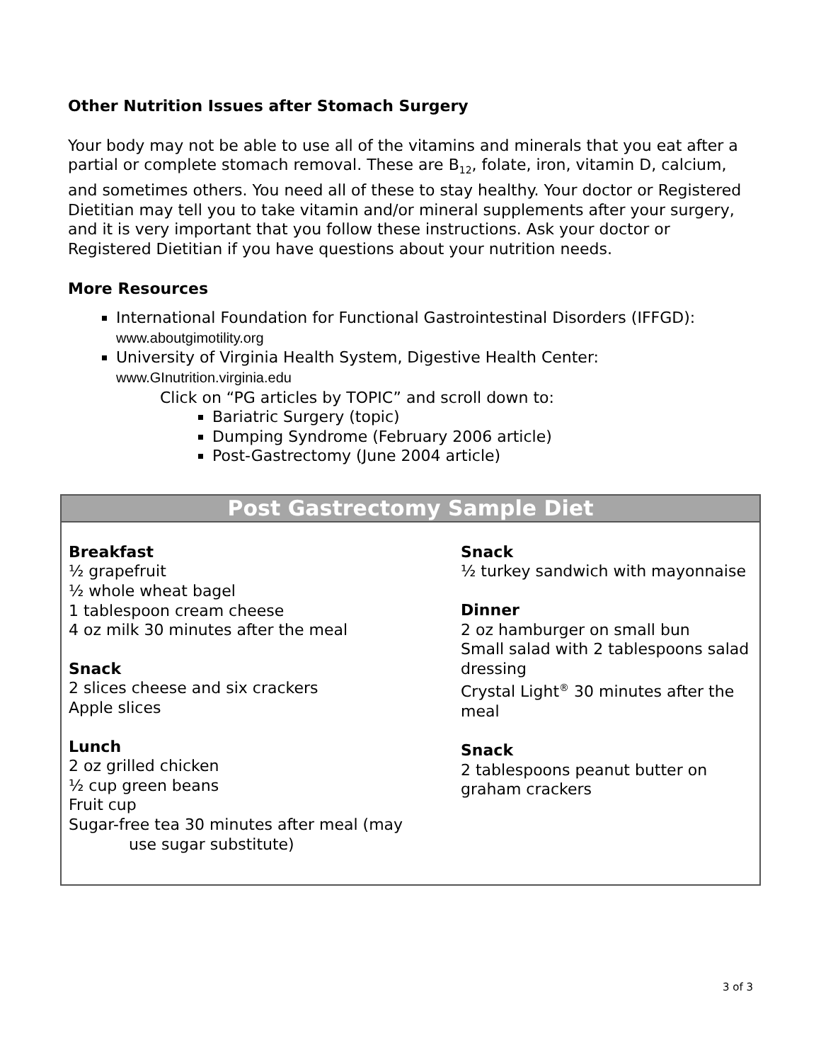Other Nutrition Issues after Stomach Surgery
Your body may not be able to use all of the vitamins and minerals that you eat after a partial or complete stomach removal. These are B<sub>12</sub>, folate, iron, vitamin D, calcium, and sometimes others. You need all of these to stay healthy. Your doctor or Registered Dietitian may tell you to take vitamin and/or mineral supplements after your surgery, and it is very important that you follow these instructions. Ask your doctor or Registered Dietitian if you have questions about your nutrition needs.
More Resources
International Foundation for Functional Gastrointestinal Disorders (IFFGD):
www.aboutgimotility.org
University of Virginia Health System, Digestive Health Center:
www.GInutrition.virginia.edu
Click on “PG articles by TOPIC” and scroll down to:
Bariatric Surgery (topic)
Dumping Syndrome (February 2006 article)
Post-Gastrectomy (June 2004 article)
Post Gastrectomy Sample Diet
Breakfast
½ grapefruit
½ whole wheat bagel
1 tablespoon cream cheese
4 oz milk 30 minutes after the meal
Snack
2 slices cheese and six crackers
Apple slices
Lunch
2 oz grilled chicken
½ cup green beans
Fruit cup
Sugar-free tea 30 minutes after meal (may
use sugar substitute)
Snack
½ turkey sandwich with mayonnaise
Dinner
2 oz hamburger on small bun
Small salad with 2 tablespoons salad dressing
Crystal Light<sup>®</sup> 30 minutes after the meal
Snack
2 tablespoons peanut butter on graham crackers
3 of 3